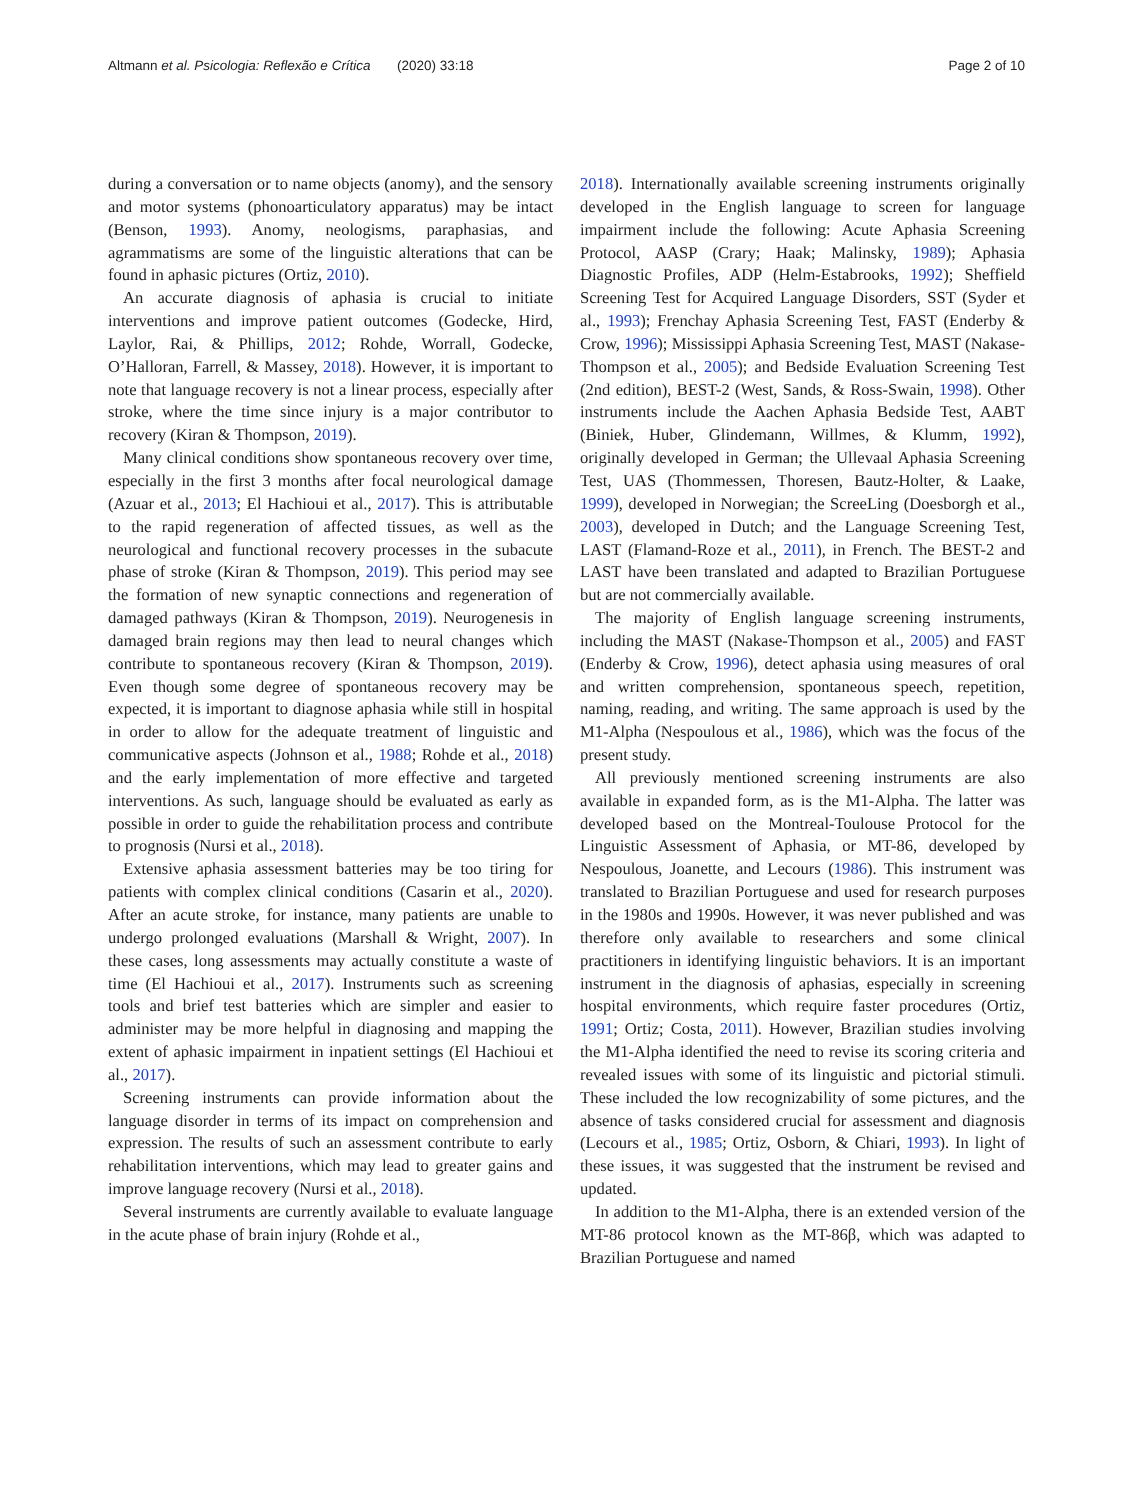Altmann et al. Psicologia: Reflexão e Crítica (2020) 33:18 Page 2 of 10
during a conversation or to name objects (anomy), and the sensory and motor systems (phonoarticulatory apparatus) may be intact (Benson, 1993). Anomy, neologisms, paraphasias, and agrammatisms are some of the linguistic alterations that can be found in aphasic pictures (Ortiz, 2010).
An accurate diagnosis of aphasia is crucial to initiate interventions and improve patient outcomes (Godecke, Hird, Laylor, Rai, & Phillips, 2012; Rohde, Worrall, Godecke, O’Halloran, Farrell, & Massey, 2018). However, it is important to note that language recovery is not a linear process, especially after stroke, where the time since injury is a major contributor to recovery (Kiran & Thompson, 2019).
Many clinical conditions show spontaneous recovery over time, especially in the first 3 months after focal neurological damage (Azuar et al., 2013; El Hachioui et al., 2017). This is attributable to the rapid regeneration of affected tissues, as well as the neurological and functional recovery processes in the subacute phase of stroke (Kiran & Thompson, 2019). This period may see the formation of new synaptic connections and regeneration of damaged pathways (Kiran & Thompson, 2019). Neurogenesis in damaged brain regions may then lead to neural changes which contribute to spontaneous recovery (Kiran & Thompson, 2019). Even though some degree of spontaneous recovery may be expected, it is important to diagnose aphasia while still in hospital in order to allow for the adequate treatment of linguistic and communicative aspects (Johnson et al., 1988; Rohde et al., 2018) and the early implementation of more effective and targeted interventions. As such, language should be evaluated as early as possible in order to guide the rehabilitation process and contribute to prognosis (Nursi et al., 2018).
Extensive aphasia assessment batteries may be too tiring for patients with complex clinical conditions (Casarin et al., 2020). After an acute stroke, for instance, many patients are unable to undergo prolonged evaluations (Marshall & Wright, 2007). In these cases, long assessments may actually constitute a waste of time (El Hachioui et al., 2017). Instruments such as screening tools and brief test batteries which are simpler and easier to administer may be more helpful in diagnosing and mapping the extent of aphasic impairment in inpatient settings (El Hachioui et al., 2017).
Screening instruments can provide information about the language disorder in terms of its impact on comprehension and expression. The results of such an assessment contribute to early rehabilitation interventions, which may lead to greater gains and improve language recovery (Nursi et al., 2018).
Several instruments are currently available to evaluate language in the acute phase of brain injury (Rohde et al.,
2018). Internationally available screening instruments originally developed in the English language to screen for language impairment include the following: Acute Aphasia Screening Protocol, AASP (Crary; Haak; Malinsky, 1989); Aphasia Diagnostic Profiles, ADP (Helm-Estabrooks, 1992); Sheffield Screening Test for Acquired Language Disorders, SST (Syder et al., 1993); Frenchay Aphasia Screening Test, FAST (Enderby & Crow, 1996); Mississippi Aphasia Screening Test, MAST (Nakase-Thompson et al., 2005); and Bedside Evaluation Screening Test (2nd edition), BEST-2 (West, Sands, & Ross-Swain, 1998). Other instruments include the Aachen Aphasia Bedside Test, AABT (Biniek, Huber, Glindemann, Willmes, & Klumm, 1992), originally developed in German; the Ullevaal Aphasia Screening Test, UAS (Thommessen, Thoresen, Bautz-Holter, & Laake, 1999), developed in Norwegian; the ScreeLing (Doesborgh et al., 2003), developed in Dutch; and the Language Screening Test, LAST (Flamand-Roze et al., 2011), in French. The BEST-2 and LAST have been translated and adapted to Brazilian Portuguese but are not commercially available.
The majority of English language screening instruments, including the MAST (Nakase-Thompson et al., 2005) and FAST (Enderby & Crow, 1996), detect aphasia using measures of oral and written comprehension, spontaneous speech, repetition, naming, reading, and writing. The same approach is used by the M1-Alpha (Nespoulous et al., 1986), which was the focus of the present study.
All previously mentioned screening instruments are also available in expanded form, as is the M1-Alpha. The latter was developed based on the Montreal-Toulouse Protocol for the Linguistic Assessment of Aphasia, or MT-86, developed by Nespoulous, Joanette, and Lecours (1986). This instrument was translated to Brazilian Portuguese and used for research purposes in the 1980s and 1990s. However, it was never published and was therefore only available to researchers and some clinical practitioners in identifying linguistic behaviors. It is an important instrument in the diagnosis of aphasias, especially in screening hospital environments, which require faster procedures (Ortiz, 1991; Ortiz; Costa, 2011). However, Brazilian studies involving the M1-Alpha identified the need to revise its scoring criteria and revealed issues with some of its linguistic and pictorial stimuli. These included the low recognizability of some pictures, and the absence of tasks considered crucial for assessment and diagnosis (Lecours et al., 1985; Ortiz, Osborn, & Chiari, 1993). In light of these issues, it was suggested that the instrument be revised and updated.
In addition to the M1-Alpha, there is an extended version of the MT-86 protocol known as the MT-86β, which was adapted to Brazilian Portuguese and named